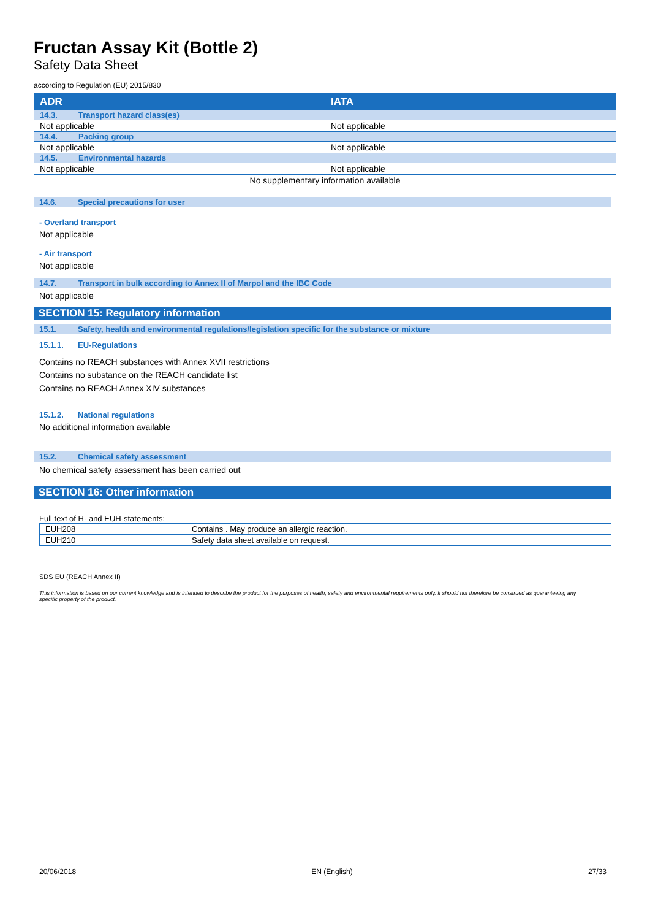Fructan Assay Kit (Bottle 2)
Safety Data Sheet
according to Regulation (EU) 2015/830
| ADR | IATA |
| 14.3. Transport hazard class(es) | |
| Not applicable | Not applicable |
| 14.4. Packing group | |
| Not applicable | Not applicable |
| 14.5. Environmental hazards | |
| Not applicable | Not applicable |
| No supplementary information available | |
14.6. Special precautions for user
- Overland transport
Not applicable
- Air transport
Not applicable
14.7. Transport in bulk according to Annex II of Marpol and the IBC Code
Not applicable
SECTION 15: Regulatory information
15.1. Safety, health and environmental regulations/legislation specific for the substance or mixture
15.1.1. EU-Regulations
Contains no REACH substances with Annex XVII restrictions
Contains no substance on the REACH candidate list
Contains no REACH Annex XIV substances
15.1.2. National regulations
No additional information available
15.2. Chemical safety assessment
No chemical safety assessment has been carried out
SECTION 16: Other information
Full text of H- and EUH-statements:
| EUH208 | Contains . May produce an allergic reaction. |
| EUH210 | Safety data sheet available on request. |
SDS EU (REACH Annex II)
This information is based on our current knowledge and is intended to describe the product for the purposes of health, safety and environmental requirements only. It should not therefore be construed as guaranteeing any specific property of the product.
20/06/2018 EN (English) 27/33